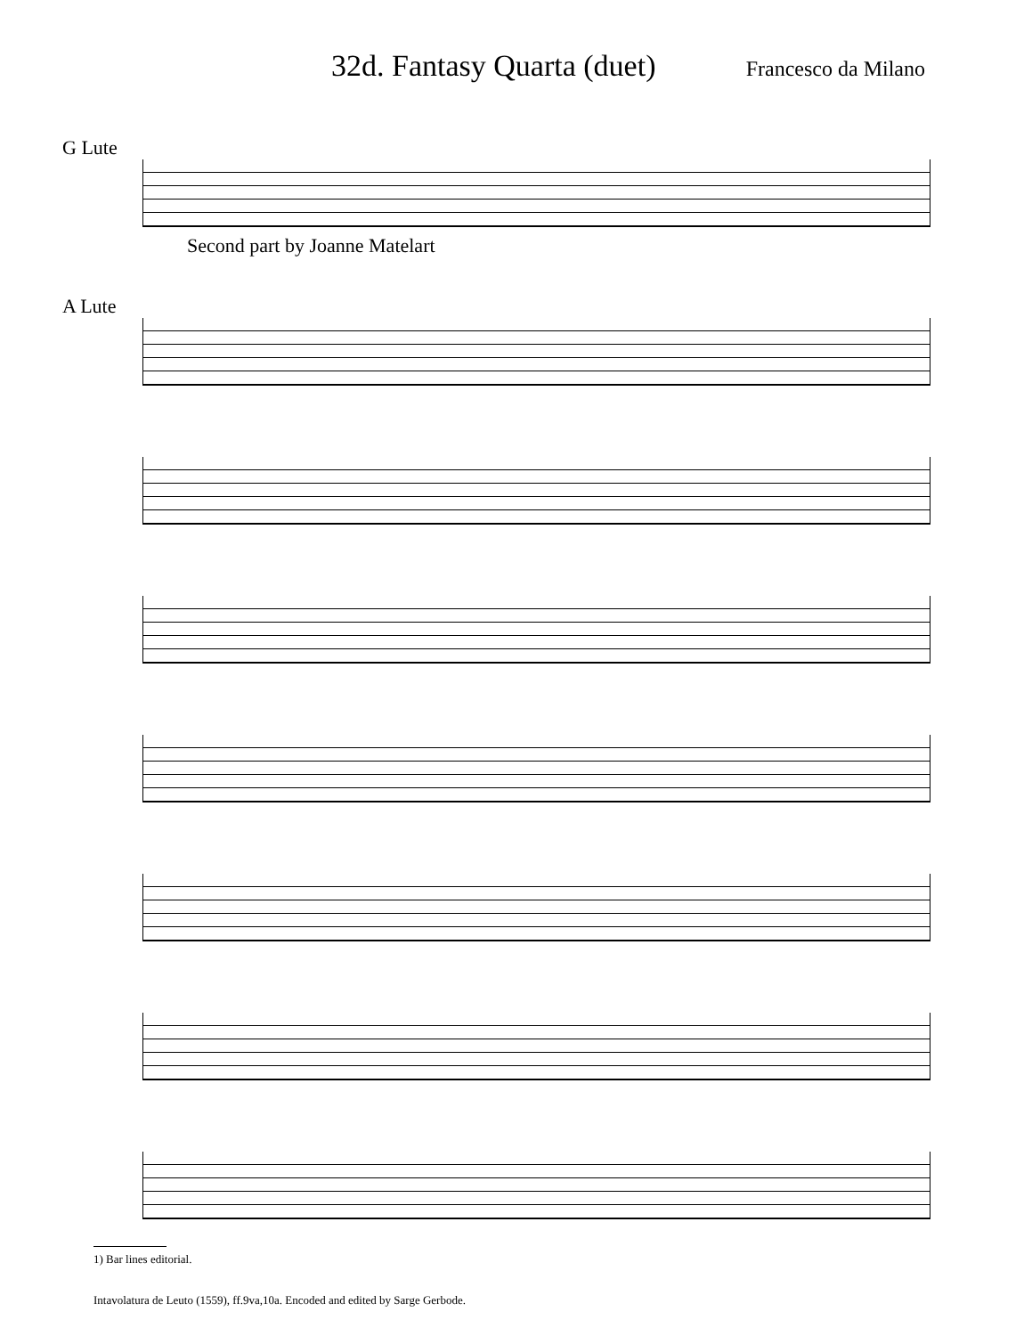32d. Fantasy Quarta (duet)
Francesco da Milano
G Lute
Second part by Joanne Matelart
A Lute
1) Bar lines editorial.
Intavolatura de Leuto (1559), ff.9va,10a. Encoded and edited by Sarge Gerbode.